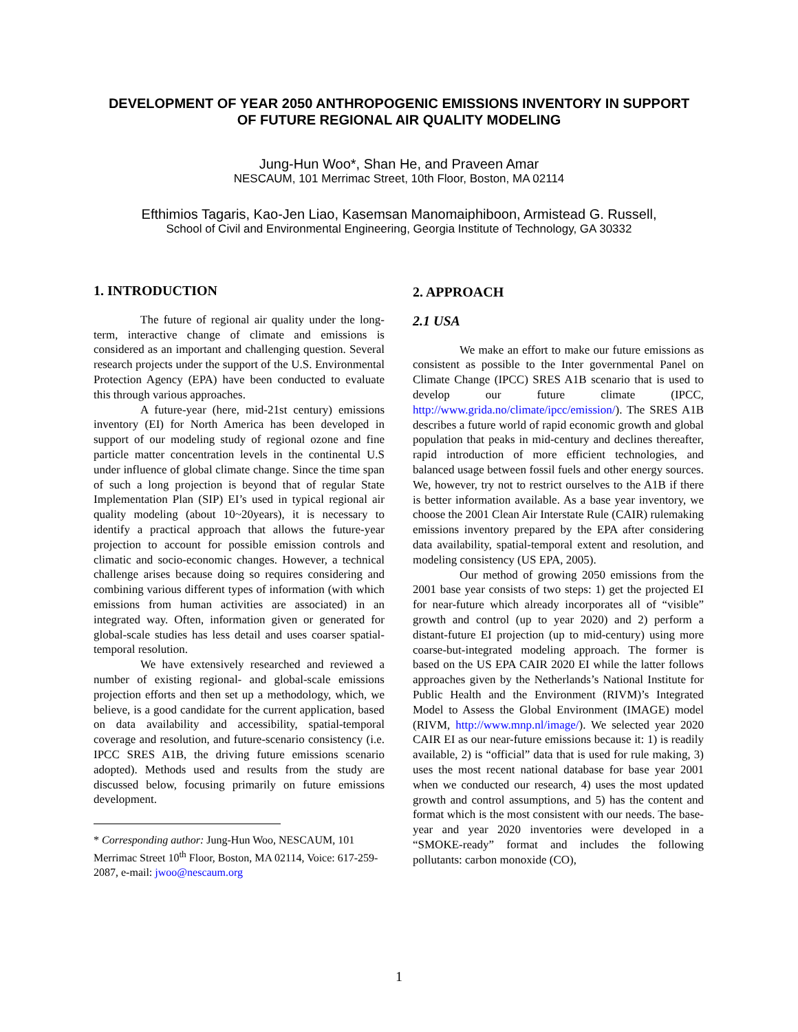DEVELOPMENT OF YEAR 2050 ANTHROPOGENIC EMISSIONS INVENTORY IN SUPPORT
OF FUTURE REGIONAL AIR QUALITY MODELING
Jung-Hun Woo*, Shan He, and Praveen Amar
NESCAUM, 101 Merrimac Street, 10th Floor, Boston, MA 02114
Efthimios Tagaris, Kao-Jen Liao, Kasemsan Manomaiphiboon, Armistead G. Russell,
School of Civil and Environmental Engineering, Georgia Institute of Technology, GA 30332
1. INTRODUCTION
The future of regional air quality under the long-term, interactive change of climate and emissions is considered as an important and challenging question. Several research projects under the support of the U.S. Environmental Protection Agency (EPA) have been conducted to evaluate this through various approaches.
A future-year (here, mid-21st century) emissions inventory (EI) for North America has been developed in support of our modeling study of regional ozone and fine particle matter concentration levels in the continental U.S under influence of global climate change. Since the time span of such a long projection is beyond that of regular State Implementation Plan (SIP) EI’s used in typical regional air quality modeling (about 10~20years), it is necessary to identify a practical approach that allows the future-year projection to account for possible emission controls and climatic and socio-economic changes. However, a technical challenge arises because doing so requires considering and combining various different types of information (with which emissions from human activities are associated) in an integrated way. Often, information given or generated for global-scale studies has less detail and uses coarser spatial-temporal resolution.
We have extensively researched and reviewed a number of existing regional- and global-scale emissions projection efforts and then set up a methodology, which, we believe, is a good candidate for the current application, based on data availability and accessibility, spatial-temporal coverage and resolution, and future-scenario consistency (i.e. IPCC SRES A1B, the driving future emissions scenario adopted). Methods used and results from the study are discussed below, focusing primarily on future emissions development.
* Corresponding author: Jung-Hun Woo, NESCAUM, 101 Merrimac Street 10<sup>th</sup> Floor, Boston, MA 02114, Voice: 617-259-2087, e-mail: jwoo@nescaum.org
2. APPROACH
2.1 USA
We make an effort to make our future emissions as consistent as possible to the Inter governmental Panel on Climate Change (IPCC) SRES A1B scenario that is used to develop our future climate (IPCC, http://www.grida.no/climate/ipcc/emission/). The SRES A1B describes a future world of rapid economic growth and global population that peaks in mid-century and declines thereafter, rapid introduction of more efficient technologies, and balanced usage between fossil fuels and other energy sources. We, however, try not to restrict ourselves to the A1B if there is better information available. As a base year inventory, we choose the 2001 Clean Air Interstate Rule (CAIR) rulemaking emissions inventory prepared by the EPA after considering data availability, spatial-temporal extent and resolution, and modeling consistency (US EPA, 2005).
Our method of growing 2050 emissions from the 2001 base year consists of two steps: 1) get the projected EI for near-future which already incorporates all of “visible” growth and control (up to year 2020) and 2) perform a distant-future EI projection (up to mid-century) using more coarse-but-integrated modeling approach. The former is based on the US EPA CAIR 2020 EI while the latter follows approaches given by the Netherlands’s National Institute for Public Health and the Environment (RIVM)’s Integrated Model to Assess the Global Environment (IMAGE) model (RIVM, http://www.mnp.nl/image/). We selected year 2020 CAIR EI as our near-future emissions because it: 1) is readily available, 2) is “official” data that is used for rule making, 3) uses the most recent national database for base year 2001 when we conducted our research, 4) uses the most updated growth and control assumptions, and 5) has the content and format which is the most consistent with our needs. The base-year and year 2020 inventories were developed in a “SMOKE-ready” format and includes the following pollutants: carbon monoxide (CO),
1